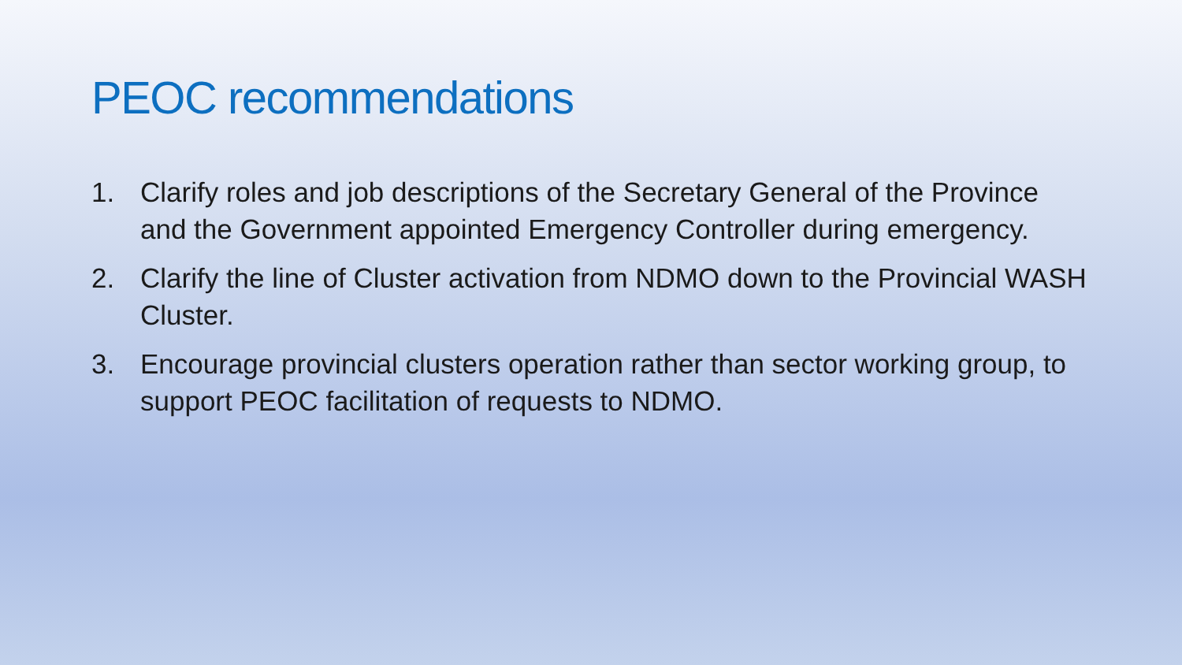PEOC recommendations
1. Clarify roles and job descriptions of the Secretary General of the Province and the Government appointed Emergency Controller during emergency.
2. Clarify the line of Cluster activation from NDMO down to the Provincial WASH Cluster.
3. Encourage provincial clusters operation rather than sector working group, to support PEOC facilitation of requests to NDMO.